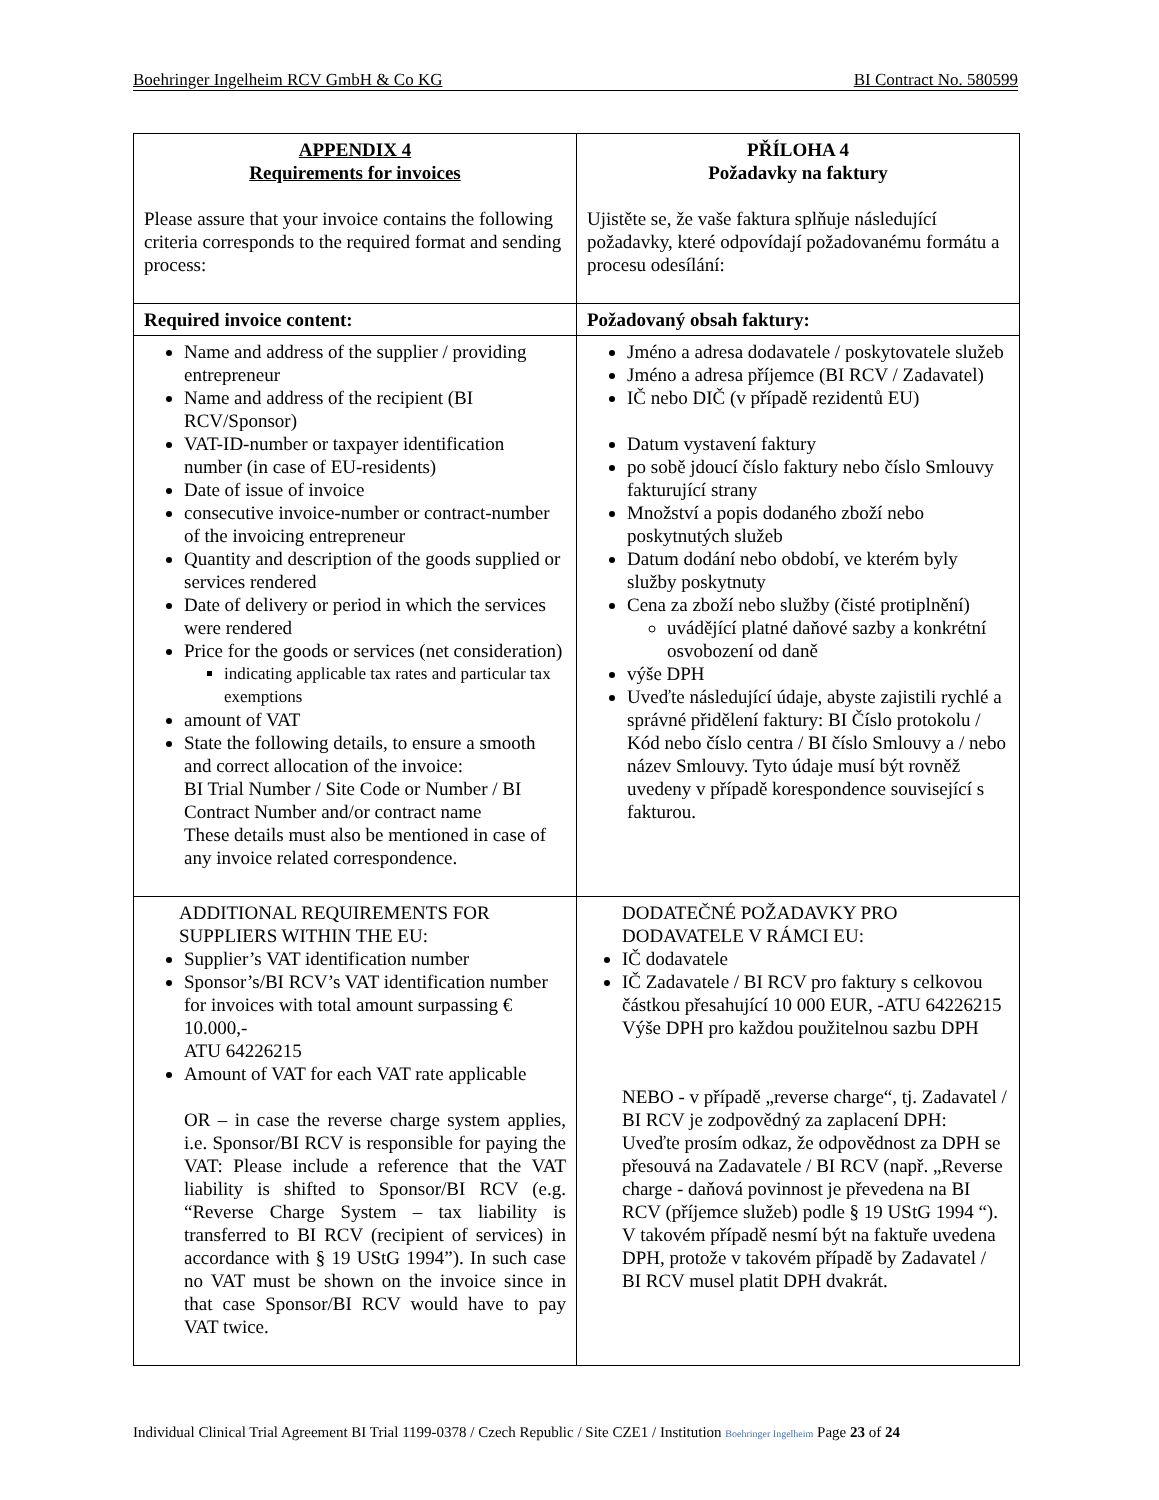Boehringer Ingelheim RCV GmbH & Co KG BI Contract No. 580599
| APPENDIX 4 Requirements for invoices Please assure that your invoice contains the following criteria corresponds to the required format and sending process: | PŘÍLOHA 4 Požadavky na faktury Ujistěte se, že vaše faktura splňuje následující požadavky, které odpovídají požadovanému formátu a procesu odesílání: |
| Required invoice content: | Požadovaný obsah faktury: |
| Name and address of the supplier / providing entrepreneur Name and address of the recipient (BI RCV/Sponsor) VAT-ID-number or taxpayer identification number (in case of EU-residents) Date of issue of invoice consecutive invoice-number or contract-number of the invoicing entrepreneur Quantity and description of the goods supplied or services rendered Date of delivery or period in which the services were rendered Price for the goods or services (net consideration) indicating applicable tax rates and particular tax exemptions amount of VAT State the following details, to ensure a smooth and correct allocation of the invoice: BI Trial Number / Site Code or Number / BI Contract Number and/or contract name These details must also be mentioned in case of any invoice related correspondence. | Jméno a adresa dodavatele / poskytovatele služeb Jméno a adresa příjemce (BI RCV / Zadavatel) IČ nebo DIČ (v případě rezidentů EU) Datum vystavení faktury po sobě jdoucí číslo faktury nebo číslo Smlouvy fakturující strany Množství a popis dodaného zboží nebo poskytnutých služeb Datum dodání nebo období, ve kterém byly služby poskytnuty Cena za zboží nebo služby (čisté protiplnění) uvádějící platné daňové sazby a konkrétní osvobození od daně výše DPH Uveďte následující údaje, abyste zajistili rychlé a správné přidělení faktury: BI Číslo protokolu / Kód nebo číslo centra / BI číslo Smlouvy a / nebo název Smlouvy. Tyto údaje musí být rovněž uvedeny v případě korespondence související s fakturou. |
| ADDITIONAL REQUIREMENTS FOR SUPPLIERS WITHIN THE EU: Supplier’s VAT identification number Sponsor’s/BI RCV’s VAT identification number for invoices with total amount surpassing € 10.000,- ATU 64226215 Amount of VAT for each VAT rate applicable OR – in case the reverse charge system applies, i.e. Sponsor/BI RCV is responsible for paying the VAT: Please include a reference that the VAT liability is shifted to Sponsor/BI RCV (e.g. “Reverse Charge System – tax liability is transferred to BI RCV (recipient of services) in accordance with § 19 UStG 1994”). In such case no VAT must be shown on the invoice since in that case Sponsor/BI RCV would have to pay VAT twice. | DODATEČNÉ POŽADAVKY PRO DODAVATELE V RÁMCI EU: IČ dodavatele IČ Zadavatele / BI RCV pro faktury s celkovou částkou přesahující 10 000 EUR, -ATU 64226215 Výše DPH pro každou použitelnou sazbu DPH NEBO - v případě „reverse charge“, tj. Zadavatel / BI RCV je zodpovědný za zaplacení DPH: Uveďte prosím odkaz, že odpovědnost za DPH se přesouvá na Zadavatele / BI RCV (např. „Reverse charge - daňová povinnost je převedena na BI RCV (příjemce služeb) podle § 19 UStG 1994 “). V takovém případě nesmí být na faktuře uvedena DPH, protože v takovém případě by Zadavatel / BI RCV musel platit DPH dvakrát. |
Individual Clinical Trial Agreement BI Trial 1199-0378 / Czech Republic / Site CZE1 / Institution Boehringer Ingelheim Page 23 of 24